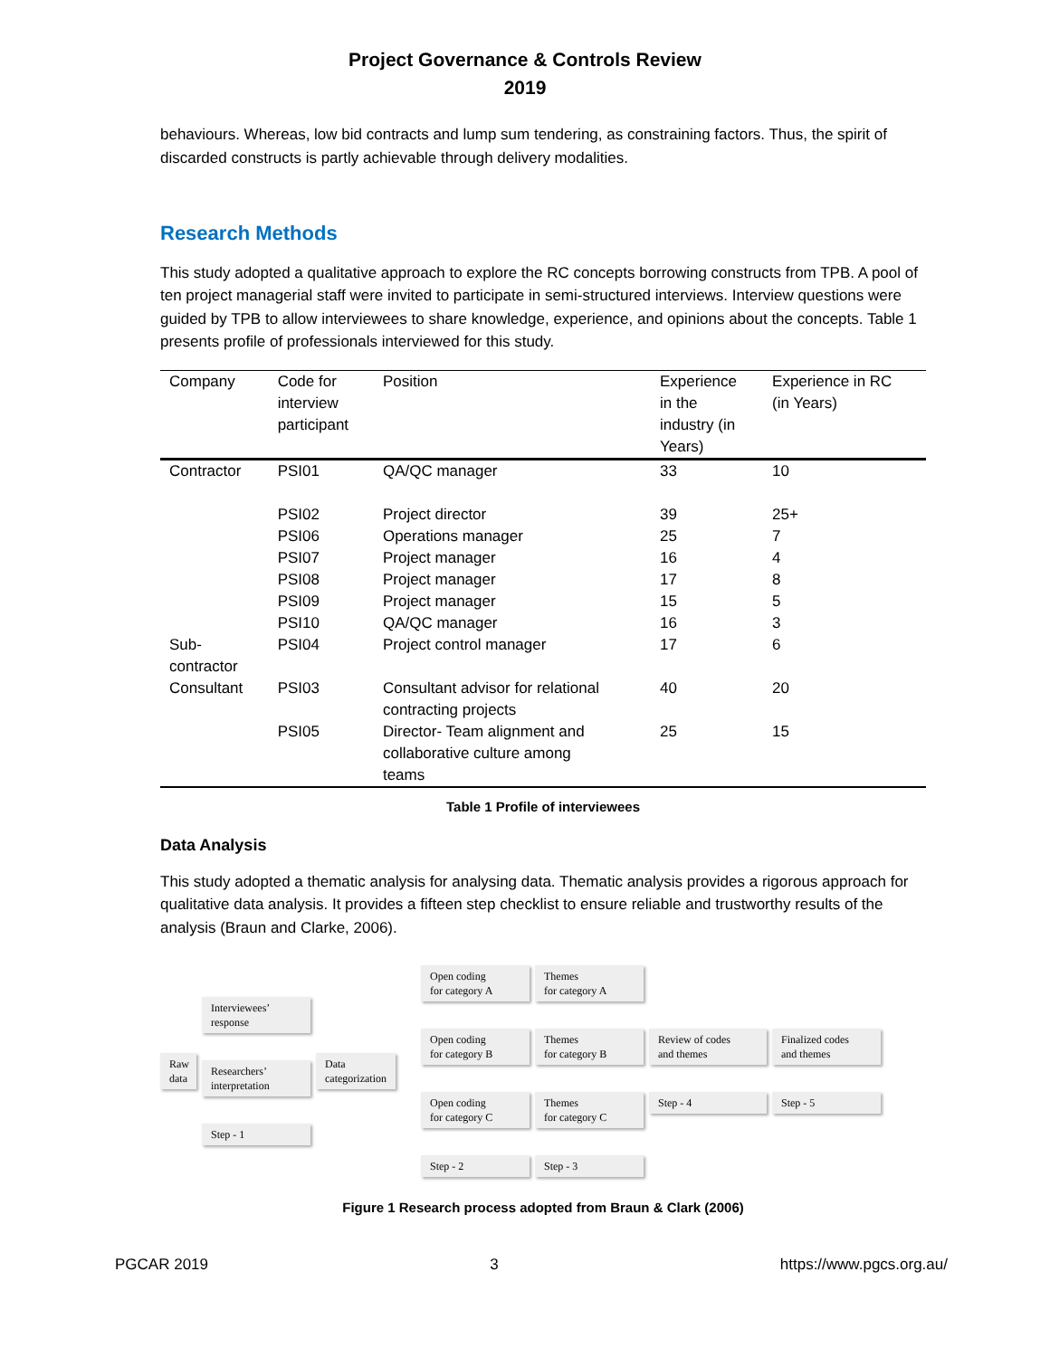Project Governance & Controls Review
2019
behaviours. Whereas, low bid contracts and lump sum tendering, as constraining factors. Thus, the spirit of discarded constructs is partly achievable through delivery modalities.
Research Methods
This study adopted a qualitative approach to explore the RC concepts borrowing constructs from TPB. A pool of ten project managerial staff were invited to participate in semi-structured interviews. Interview questions were guided by TPB to allow interviewees to share knowledge, experience, and opinions about the concepts. Table 1 presents profile of professionals interviewed for this study.
| Company | Code for interview participant | Position | Experience in the industry (in Years) | Experience in RC (in Years) |
| --- | --- | --- | --- | --- |
| Contractor | PSI01 | QA/QC manager | 33 | 10 |
| | PSI02 | Project director | 39 | 25+ |
| | PSI06 | Operations manager | 25 | 7 |
| | PSI07 | Project manager | 16 | 4 |
| | PSI08 | Project manager | 17 | 8 |
| | PSI09 | Project manager | 15 | 5 |
| | PSI10 | QA/QC manager | 16 | 3 |
| Sub- contractor | PSI04 | Project control manager | 17 | 6 |
| Consultant | PSI03 | Consultant advisor for relational contracting projects | 40 | 20 |
| | PSI05 | Director- Team alignment and collaborative culture among teams | 25 | 15 |
Table 1 Profile of interviewees
Data Analysis
This study adopted a thematic analysis for analysing data. Thematic analysis provides a rigorous approach for qualitative data analysis. It provides a fifteen step checklist to ensure reliable and trustworthy results of the analysis (Braun and Clarke, 2006).
Raw data
Interviewees’
response
Researchers’
interpretation
Step - 1
Data
categorization
Open coding
for category A
Open coding
for category B
Open coding
for category C
Step - 2
Themes
for category A
Themes
for category B
Themes
for category C
Step - 3
Review of codes
and themes
Step - 4
Finalized codes
and themes
Step - 5
Figure 1 Research process adopted from Braun & Clark (2006)
PGCAR 2019 3 https://www.pgcs.org.au/